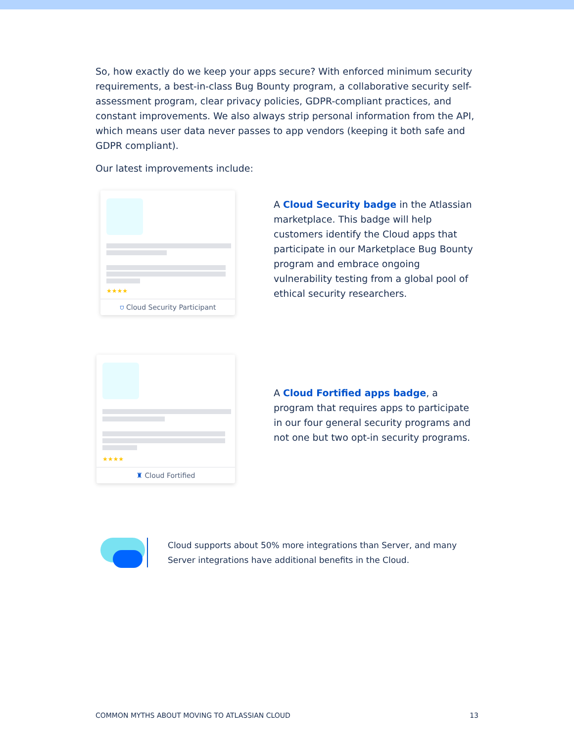So, how exactly do we keep your apps secure? With enforced minimum security requirements, a best-in-class Bug Bounty program, a collaborative security self-assessment program, clear privacy policies, GDPR-compliant practices, and constant improvements. We also always strip personal information from the API, which means user data never passes to app vendors (keeping it both safe and GDPR compliant).
Our latest improvements include:
★★★★
⛉ Cloud Security Participant
A Cloud Security badge in the Atlassian marketplace. This badge will help customers identify the Cloud apps that participate in our Marketplace Bug Bounty program and embrace ongoing vulnerability testing from a global pool of ethical security researchers.
★★★★
♜ Cloud Fortified
A Cloud Fortified apps badge, a program that requires apps to participate in our four general security programs and not one but two opt-in security programs.
Cloud supports about 50% more integrations than Server, and many Server integrations have additional benefits in the Cloud.
COMMON MYTHS ABOUT MOVING TO ATLASSIAN CLOUD 13